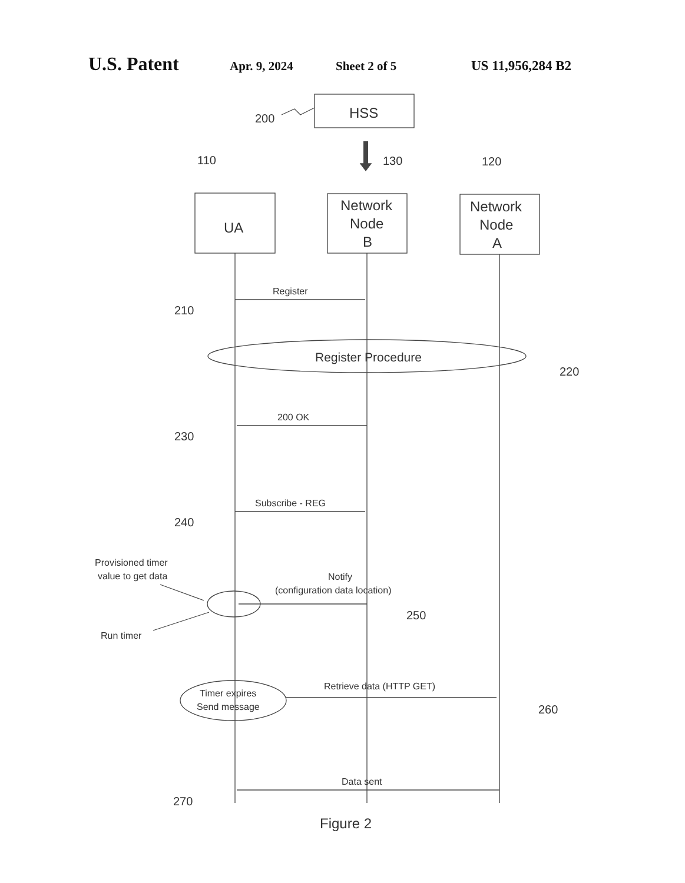U.S. Patent Apr. 9, 2024 Sheet 2 of 5 US 11,956,284 B2
HSS
200
UA
Network
Node
B
Network
Node
A
110
130
120
Register
210
Register Procedure
220
200 OK
230
Subscribe - REG
240
Provisioned timer
value to get data
Notify
(configuration data location)
250
Run timer
Timer expires
Send message
Retrieve data (HTTP GET)
260
Data sent
270
Figure 2